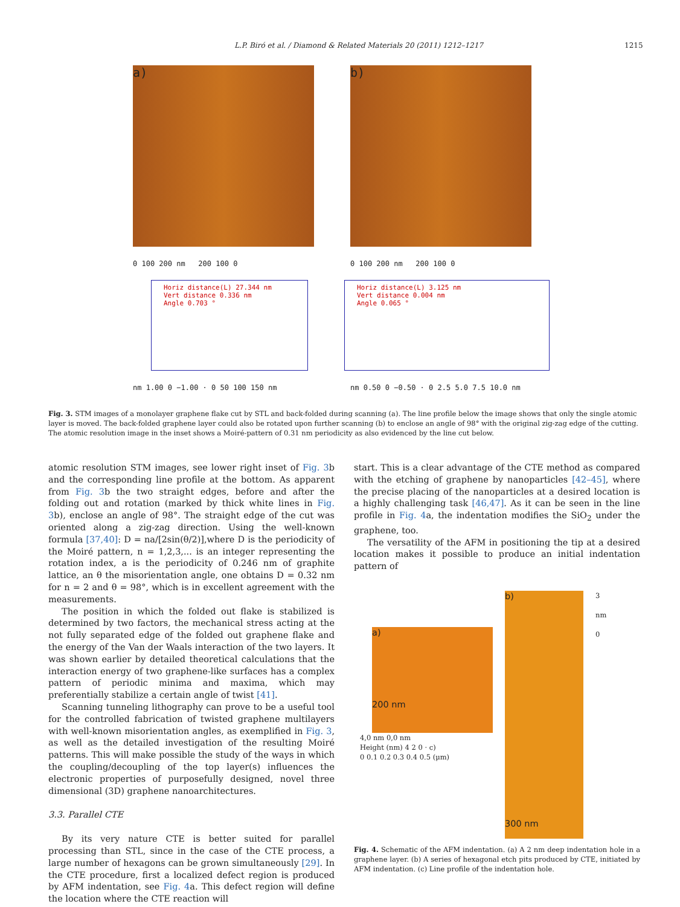L.P. Biró et al. / Diamond & Related Materials 20 (2011) 1212–1217 1215
a)
b)
0 100 200 nm 200 100 0
0 100 200 nm 200 100 0
Horiz distance(L) 27.344 nm
Vert distance 0.336 nm
Angle 0.703 °
Horiz distance(L) 3.125 nm
Vert distance 0.004 nm
Angle 0.065 °
nm 1.00 0 −1.00 · 0 50 100 150 nm
nm 0.50 0 −0.50 · 0 2.5 5.0 7.5 10.0 nm
Fig. 3. STM images of a monolayer graphene flake cut by STL and back-folded during scanning (a). The line profile below the image shows that only the single atomic layer is moved. The back-folded graphene layer could also be rotated upon further scanning (b) to enclose an angle of 98° with the original zig-zag edge of the cutting. The atomic resolution image in the inset shows a Moiré-pattern of 0.31 nm periodicity as also evidenced by the line cut below.
atomic resolution STM images, see lower right inset of Fig. 3b and the corresponding line profile at the bottom. As apparent from Fig. 3b the two straight edges, before and after the folding out and rotation (marked by thick white lines in Fig. 3b), enclose an angle of 98°. The straight edge of the cut was oriented along a zig-zag direction. Using the well-known formula [37,40]: D = na/[2sin(θ/2)],where D is the periodicity of the Moiré pattern, n = 1,2,3,... is an integer representing the rotation index, a is the periodicity of 0.246 nm of graphite lattice, an θ the misorientation angle, one obtains D = 0.32 nm for n = 2 and θ = 98°, which is in excellent agreement with the measurements.
The position in which the folded out flake is stabilized is determined by two factors, the mechanical stress acting at the not fully separated edge of the folded out graphene flake and the energy of the Van der Waals interaction of the two layers. It was shown earlier by detailed theoretical calculations that the interaction energy of two graphene-like surfaces has a complex pattern of periodic minima and maxima, which may preferentially stabilize a certain angle of twist [41].
Scanning tunneling lithography can prove to be a useful tool for the controlled fabrication of twisted graphene multilayers with well-known misorientation angles, as exemplified in Fig. 3, as well as the detailed investigation of the resulting Moiré patterns. This will make possible the study of the ways in which the coupling/decoupling of the top layer(s) influences the electronic properties of purposefully designed, novel three dimensional (3D) graphene nanoarchitectures.
3.3. Parallel CTE
By its very nature CTE is better suited for parallel processing than STL, since in the case of the CTE process, a large number of hexagons can be grown simultaneously [29]. In the CTE procedure, first a localized defect region is produced by AFM indentation, see Fig. 4a. This defect region will define the location where the CTE reaction will
start. This is a clear advantage of the CTE method as compared with the etching of graphene by nanoparticles [42–45], where the precise placing of the nanoparticles at a desired location is a highly challenging task [46,47]. As it can be seen in the line profile in Fig. 4a, the indentation modifies the SiO<sub>2</sub> under the graphene, too.
The versatility of the AFM in positioning the tip at a desired location makes it possible to produce an initial indentation pattern of
a)
200 nm
4,0 nm 0,0 nm
Height (nm) 4 2 0 · c)
0 0.1 0.2 0.3 0.4 0.5 (μm)
b)
300 nm
3
nm
0
Fig. 4. Schematic of the AFM indentation. (a) A 2 nm deep indentation hole in a graphene layer. (b) A series of hexagonal etch pits produced by CTE, initiated by AFM indentation. (c) Line profile of the indentation hole.